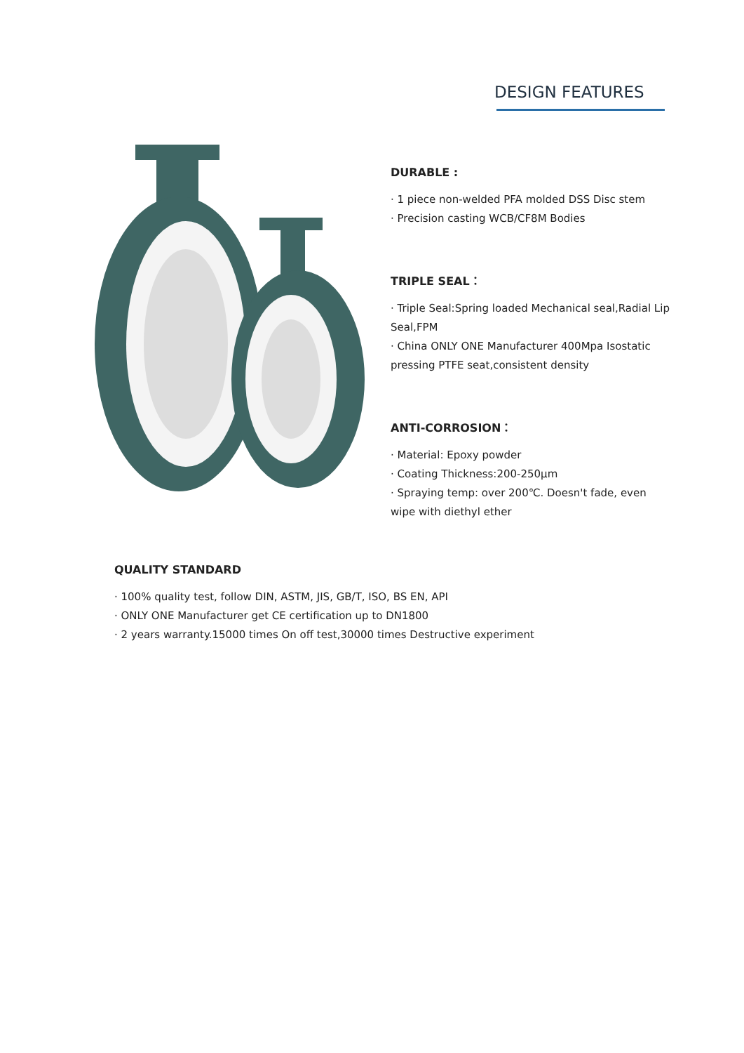DESIGN FEATURES
DURABLE :
· 1 piece non-welded PFA molded DSS Disc stem
· Precision casting WCB/CF8M Bodies
TRIPLE SEAL：
· Triple Seal:Spring loaded Mechanical seal,Radial Lip Seal,FPM
· China ONLY ONE Manufacturer 400Mpa Isostatic pressing PTFE seat,consistent density
ANTI-CORROSION：
· Material: Epoxy powder
· Coating Thickness:200-250μm
· Spraying temp: over 200℃. Doesn't fade, even wipe with diethyl ether
QUALITY STANDARD
· 100% quality test, follow DIN, ASTM, JIS, GB/T, ISO, BS EN, API
· ONLY ONE Manufacturer get CE certification up to DN1800
· 2 years warranty.15000 times On off test,30000 times Destructive experiment